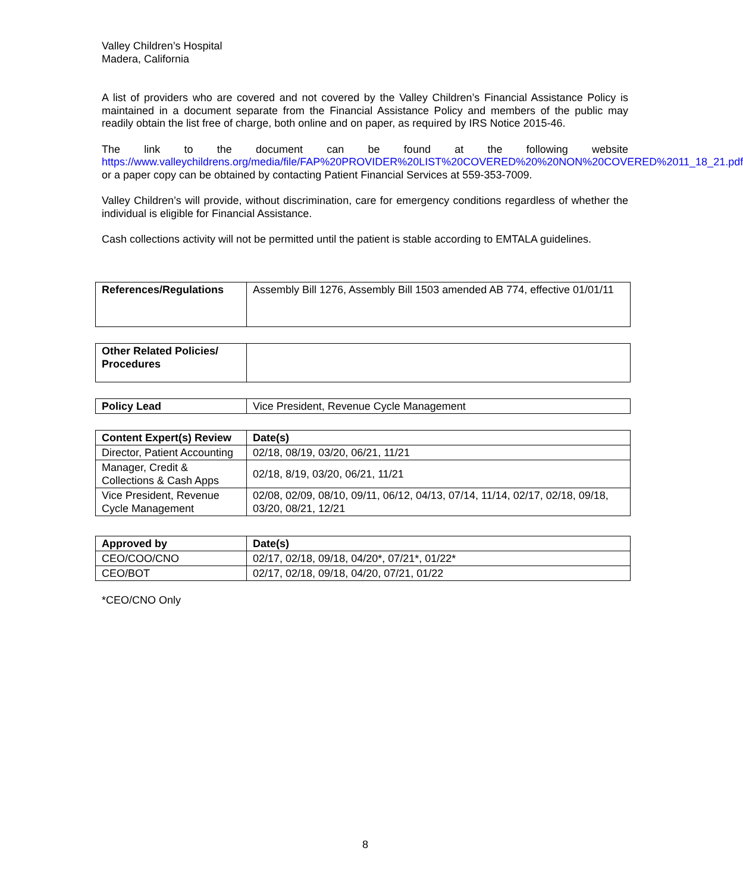Valley Children’s Hospital
Madera, California
A list of providers who are covered and not covered by the Valley Children’s Financial Assistance Policy is maintained in a document separate from the Financial Assistance Policy and members of the public may readily obtain the list free of charge, both online and on paper, as required by IRS Notice 2015-46.
The link to the document can be found at the following website https://www.valleychildrens.org/media/file/FAP%20PROVIDER%20LIST%20COVERED%20%20NON%20COVERED%2011_18_21.pdf or a paper copy can be obtained by contacting Patient Financial Services at 559-353-7009.
Valley Children’s will provide, without discrimination, care for emergency conditions regardless of whether the individual is eligible for Financial Assistance.
Cash collections activity will not be permitted until the patient is stable according to EMTALA guidelines.
| References/Regulations | Assembly Bill 1276, Assembly Bill 1503 amended AB 774, effective 01/01/11 |
| Other Related Policies/ Procedures | |
| Policy Lead | Vice President, Revenue Cycle Management |
| Content Expert(s) Review | Date(s) |
| --- | --- |
| Director, Patient Accounting | 02/18, 08/19, 03/20, 06/21, 11/21 |
| Manager, Credit & Collections & Cash Apps | 02/18, 8/19, 03/20, 06/21, 11/21 |
| Vice President, Revenue Cycle Management | 02/08, 02/09, 08/10, 09/11, 06/12, 04/13, 07/14, 11/14, 02/17, 02/18, 09/18, 03/20, 08/21, 12/21 |
| Approved by | Date(s) |
| --- | --- |
| CEO/COO/CNO | 02/17, 02/18, 09/18, 04/20*, 07/21*, 01/22* |
| CEO/BOT | 02/17, 02/18, 09/18, 04/20, 07/21, 01/22 |
*CEO/CNO Only
8